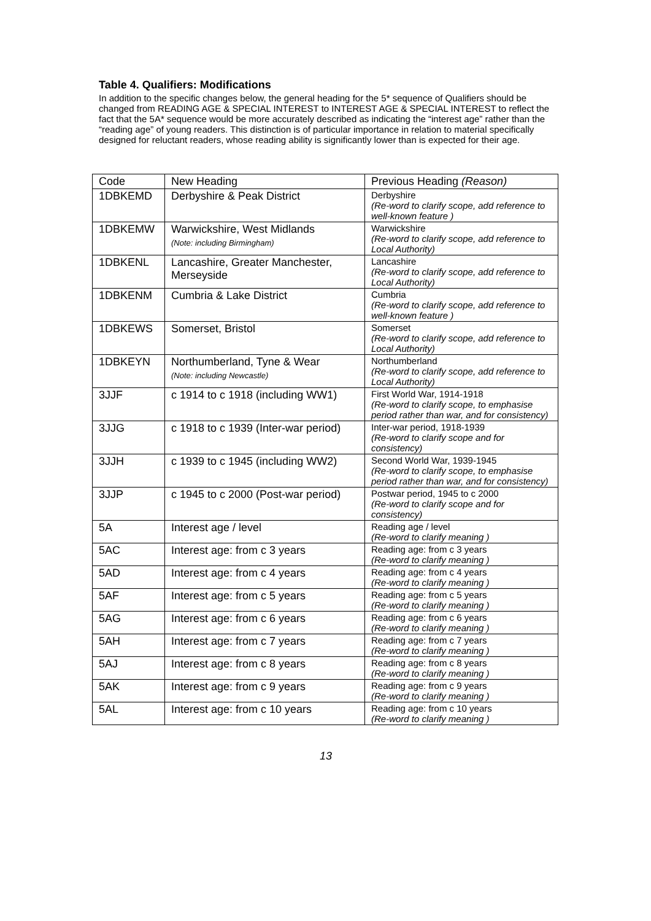Table 4. Qualifiers: Modifications
In addition to the specific changes below, the general heading for the 5* sequence of Qualifiers should be changed from READING AGE & SPECIAL INTEREST to INTEREST AGE & SPECIAL INTEREST to reflect the fact that the 5A* sequence would be more accurately described as indicating the “interest age” rather than the “reading age” of young readers. This distinction is of particular importance in relation to material specifically designed for reluctant readers, whose reading ability is significantly lower than is expected for their age.
| Code | New Heading | Previous Heading (Reason) |
| --- | --- | --- |
| 1DBKEMD | Derbyshire & Peak District | Derbyshire (Re-word to clarify scope, add reference to well-known feature ) |
| 1DBKEMW | Warwickshire, West Midlands (Note: including Birmingham) | Warwickshire (Re-word to clarify scope, add reference to Local Authority) |
| 1DBKENL | Lancashire, Greater Manchester, Merseyside | Lancashire (Re-word to clarify scope, add reference to Local Authority) |
| 1DBKENM | Cumbria & Lake District | Cumbria (Re-word to clarify scope, add reference to well-known feature ) |
| 1DBKEWS | Somerset, Bristol | Somerset (Re-word to clarify scope, add reference to Local Authority) |
| 1DBKEYN | Northumberland, Tyne & Wear (Note: including Newcastle) | Northumberland (Re-word to clarify scope, add reference to Local Authority) |
| 3JJF | c 1914 to c 1918 (including WW1) | First World War, 1914-1918 (Re-word to clarify scope, to emphasise period rather than war, and for consistency) |
| 3JJG | c 1918 to c 1939 (Inter-war period) | Inter-war period, 1918-1939 (Re-word to clarify scope and for consistency) |
| 3JJH | c 1939 to c 1945 (including WW2) | Second World War, 1939-1945 (Re-word to clarify scope, to emphasise period rather than war, and for consistency) |
| 3JJP | c 1945 to c 2000 (Post-war period) | Postwar period, 1945 to c 2000 (Re-word to clarify scope and for consistency) |
| 5A | Interest age / level | Reading age / level (Re-word to clarify meaning ) |
| 5AC | Interest age: from c 3 years | Reading age: from c 3 years (Re-word to clarify meaning ) |
| 5AD | Interest age: from c 4 years | Reading age: from c 4 years (Re-word to clarify meaning ) |
| 5AF | Interest age: from c 5 years | Reading age: from c 5 years (Re-word to clarify meaning ) |
| 5AG | Interest age: from c 6 years | Reading age: from c 6 years (Re-word to clarify meaning ) |
| 5AH | Interest age: from c 7 years | Reading age: from c 7 years (Re-word to clarify meaning ) |
| 5AJ | Interest age: from c 8 years | Reading age: from c 8 years (Re-word to clarify meaning ) |
| 5AK | Interest age: from c 9 years | Reading age: from c 9 years (Re-word to clarify meaning ) |
| 5AL | Interest age: from c 10 years | Reading age: from c 10 years (Re-word to clarify meaning ) |
13